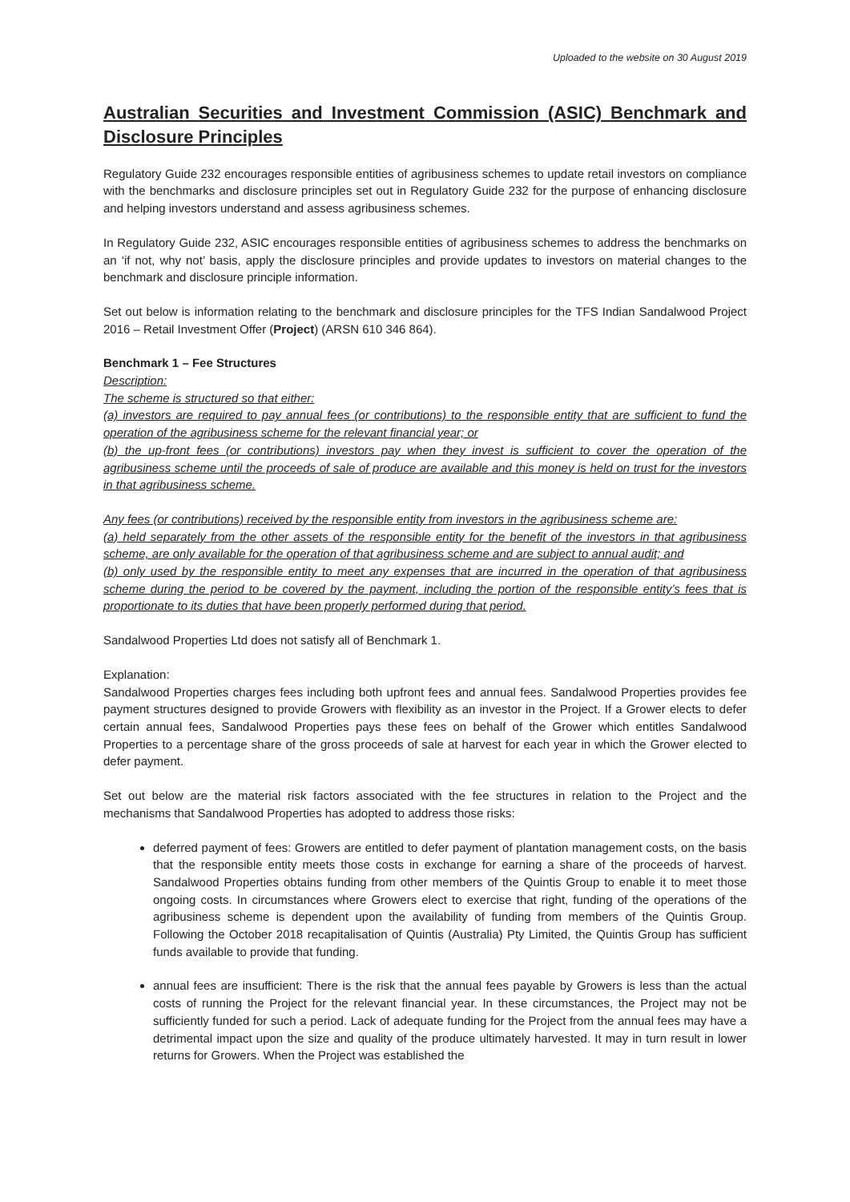Uploaded to the website on 30 August 2019
Australian Securities and Investment Commission (ASIC) Benchmark and Disclosure Principles
Regulatory Guide 232 encourages responsible entities of agribusiness schemes to update retail investors on compliance with the benchmarks and disclosure principles set out in Regulatory Guide 232 for the purpose of enhancing disclosure and helping investors understand and assess agribusiness schemes.
In Regulatory Guide 232, ASIC encourages responsible entities of agribusiness schemes to address the benchmarks on an ‘if not, why not’ basis, apply the disclosure principles and provide updates to investors on material changes to the benchmark and disclosure principle information.
Set out below is information relating to the benchmark and disclosure principles for the TFS Indian Sandalwood Project 2016 – Retail Investment Offer (Project) (ARSN 610 346 864).
Benchmark 1 – Fee Structures
Description:
The scheme is structured so that either:
(a) investors are required to pay annual fees (or contributions) to the responsible entity that are sufficient to fund the operation of the agribusiness scheme for the relevant financial year; or
(b) the up-front fees (or contributions) investors pay when they invest is sufficient to cover the operation of the agribusiness scheme until the proceeds of sale of produce are available and this money is held on trust for the investors in that agribusiness scheme.
Any fees (or contributions) received by the responsible entity from investors in the agribusiness scheme are:
(a) held separately from the other assets of the responsible entity for the benefit of the investors in that agribusiness scheme, are only available for the operation of that agribusiness scheme and are subject to annual audit; and
(b) only used by the responsible entity to meet any expenses that are incurred in the operation of that agribusiness scheme during the period to be covered by the payment, including the portion of the responsible entity’s fees that is proportionate to its duties that have been properly performed during that period.
Sandalwood Properties Ltd does not satisfy all of Benchmark 1.
Explanation:
Sandalwood Properties charges fees including both upfront fees and annual fees. Sandalwood Properties provides fee payment structures designed to provide Growers with flexibility as an investor in the Project. If a Grower elects to defer certain annual fees, Sandalwood Properties pays these fees on behalf of the Grower which entitles Sandalwood Properties to a percentage share of the gross proceeds of sale at harvest for each year in which the Grower elected to defer payment.
Set out below are the material risk factors associated with the fee structures in relation to the Project and the mechanisms that Sandalwood Properties has adopted to address those risks:
deferred payment of fees: Growers are entitled to defer payment of plantation management costs, on the basis that the responsible entity meets those costs in exchange for earning a share of the proceeds of harvest. Sandalwood Properties obtains funding from other members of the Quintis Group to enable it to meet those ongoing costs. In circumstances where Growers elect to exercise that right, funding of the operations of the agribusiness scheme is dependent upon the availability of funding from members of the Quintis Group. Following the October 2018 recapitalisation of Quintis (Australia) Pty Limited, the Quintis Group has sufficient funds available to provide that funding.
annual fees are insufficient: There is the risk that the annual fees payable by Growers is less than the actual costs of running the Project for the relevant financial year. In these circumstances, the Project may not be sufficiently funded for such a period. Lack of adequate funding for the Project from the annual fees may have a detrimental impact upon the size and quality of the produce ultimately harvested. It may in turn result in lower returns for Growers. When the Project was established the